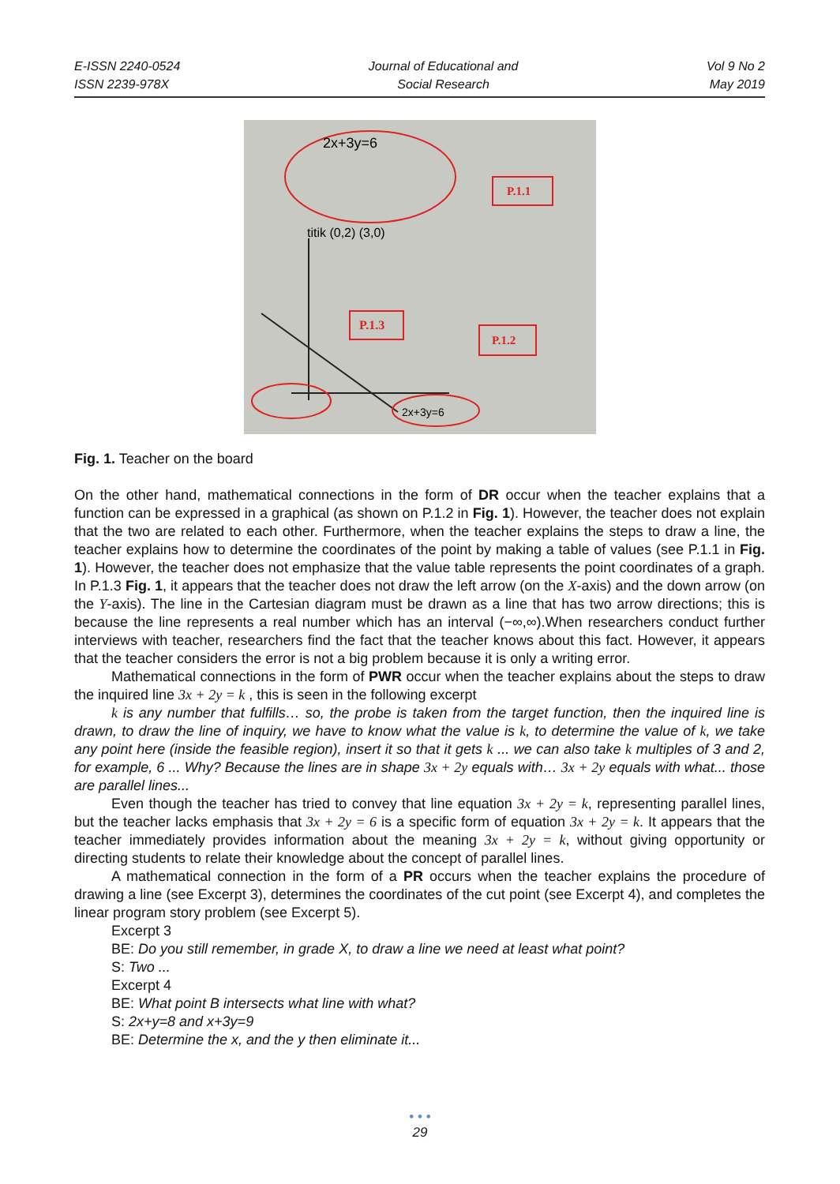E-ISSN 2240-0524
ISSN 2239-978X
Journal of Educational and
Social Research
Vol 9 No 2
May 2019
P.1.1
P.1.3
P.1.2
2x+3y=6
titik (0,2) (3,0)
2x+3y=6
Fig. 1. Teacher on the board
On the other hand, mathematical connections in the form of DR occur when the teacher explains that a function can be expressed in a graphical (as shown on P.1.2 in Fig. 1). However, the teacher does not explain that the two are related to each other. Furthermore, when the teacher explains the steps to draw a line, the teacher explains how to determine the coordinates of the point by making a table of values (see P.1.1 in Fig. 1). However, the teacher does not emphasize that the value table represents the point coordinates of a graph. In P.1.3 Fig. 1, it appears that the teacher does not draw the left arrow (on the X-axis) and the down arrow (on the Y-axis). The line in the Cartesian diagram must be drawn as a line that has two arrow directions; this is because the line represents a real number which has an interval (−∞,∞).When researchers conduct further interviews with teacher, researchers find the fact that the teacher knows about this fact. However, it appears that the teacher considers the error is not a big problem because it is only a writing error.
Mathematical connections in the form of PWR occur when the teacher explains about the steps to draw the inquired line 3x + 2y = k , this is seen in the following excerpt
k is any number that fulfills… so, the probe is taken from the target function, then the inquired line is drawn, to draw the line of inquiry, we have to know what the value is k, to determine the value of k, we take any point here (inside the feasible region), insert it so that it gets k ... we can also take k multiples of 3 and 2, for example, 6 ... Why? Because the lines are in shape 3x + 2y equals with… 3x + 2y equals with what... those are parallel lines...
Even though the teacher has tried to convey that line equation 3x + 2y = k, representing parallel lines, but the teacher lacks emphasis that 3x + 2y = 6 is a specific form of equation 3x + 2y = k. It appears that the teacher immediately provides information about the meaning 3x + 2y = k, without giving opportunity or directing students to relate their knowledge about the concept of parallel lines.
A mathematical connection in the form of a PR occurs when the teacher explains the procedure of drawing a line (see Excerpt 3), determines the coordinates of the cut point (see Excerpt 4), and completes the linear program story problem (see Excerpt 5).
Excerpt 3
BE: Do you still remember, in grade X, to draw a line we need at least what point?
S: Two ...
Excerpt 4
BE: What point B intersects what line with what?
S: 2x+y=8 and x+3y=9
BE: Determine the x, and the y then eliminate it...
• • •
29